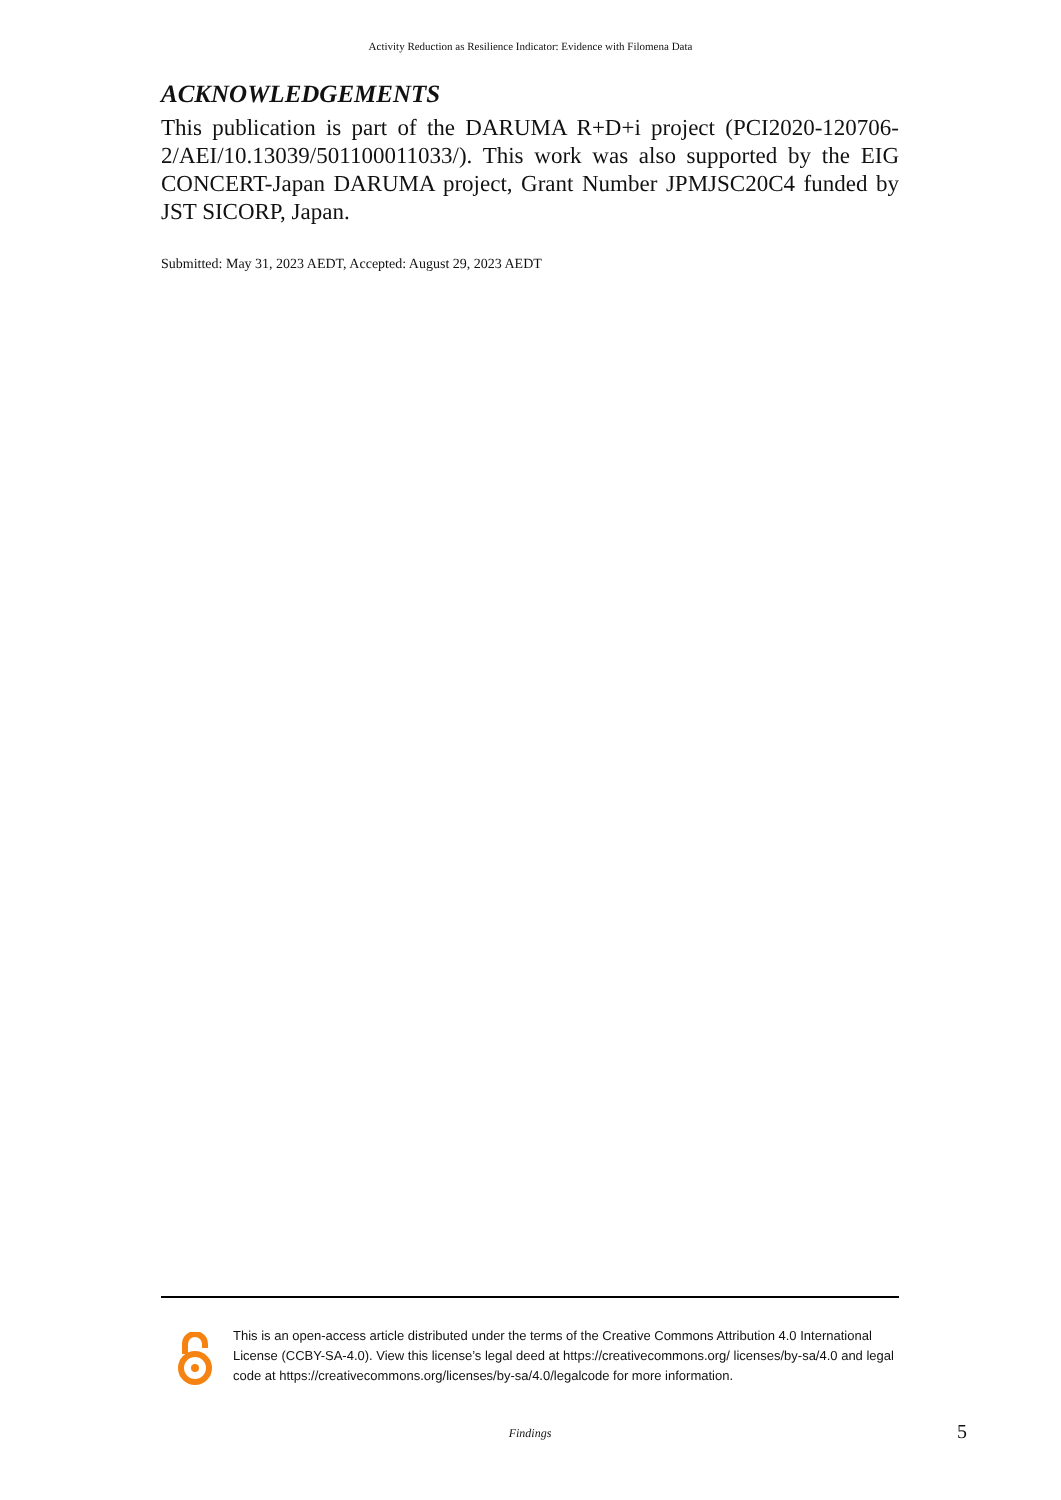Activity Reduction as Resilience Indicator: Evidence with Filomena Data
ACKNOWLEDGEMENTS
This publication is part of the DARUMA R+D+i project (PCI2020-120706-2/AEI/10.13039/501100011033/). This work was also supported by the EIG CONCERT-Japan DARUMA project, Grant Number JPMJSC20C4 funded by JST SICORP, Japan.
Submitted: May 31, 2023 AEDT, Accepted: August 29, 2023 AEDT
This is an open-access article distributed under the terms of the Creative Commons Attribution 4.0 International License (CCBY-SA-4.0). View this license’s legal deed at https://creativecommons.org/ licenses/by-sa/4.0 and legal code at https://creativecommons.org/licenses/by-sa/4.0/legalcode for more information.
Findings 5